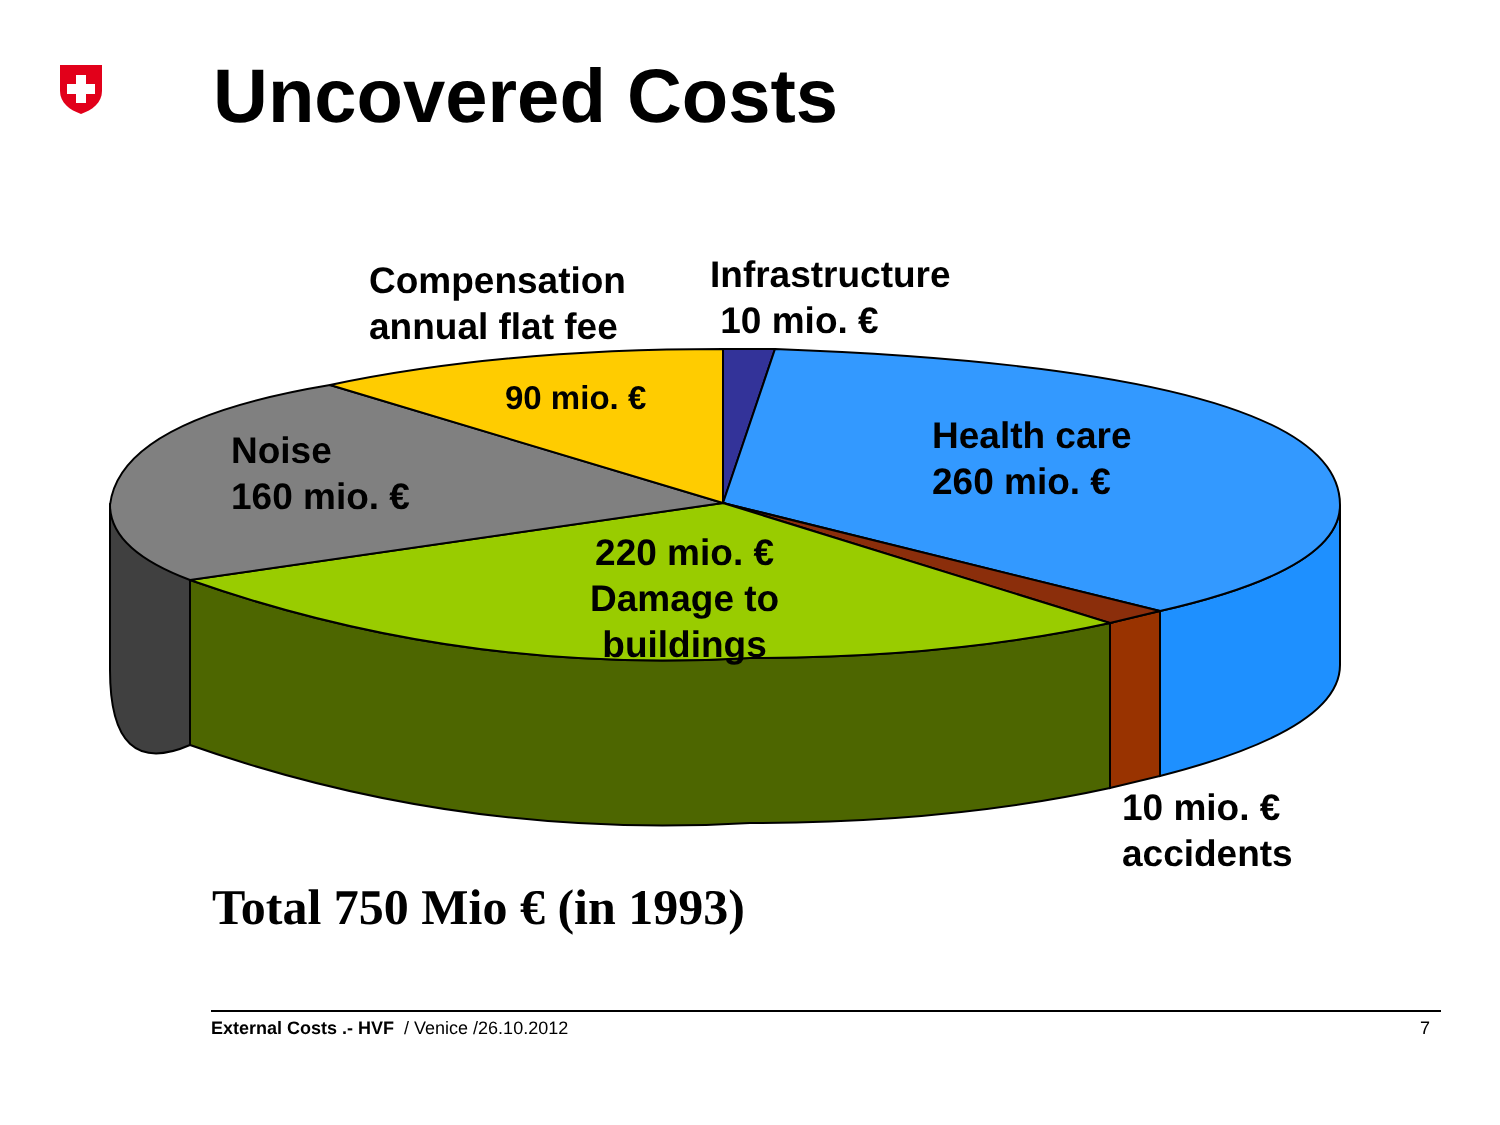Uncovered Costs
Compensation
annual flat fee
Infrastructure
10 mio. €
90 mio. €
Noise
160 mio. €
Health care
260 mio. €
220 mio. €
Damage to
buildings
10 mio. €
accidents
Total 750 Mio € (in 1993)
External Costs .- HVF / Venice /26.10.2012
7